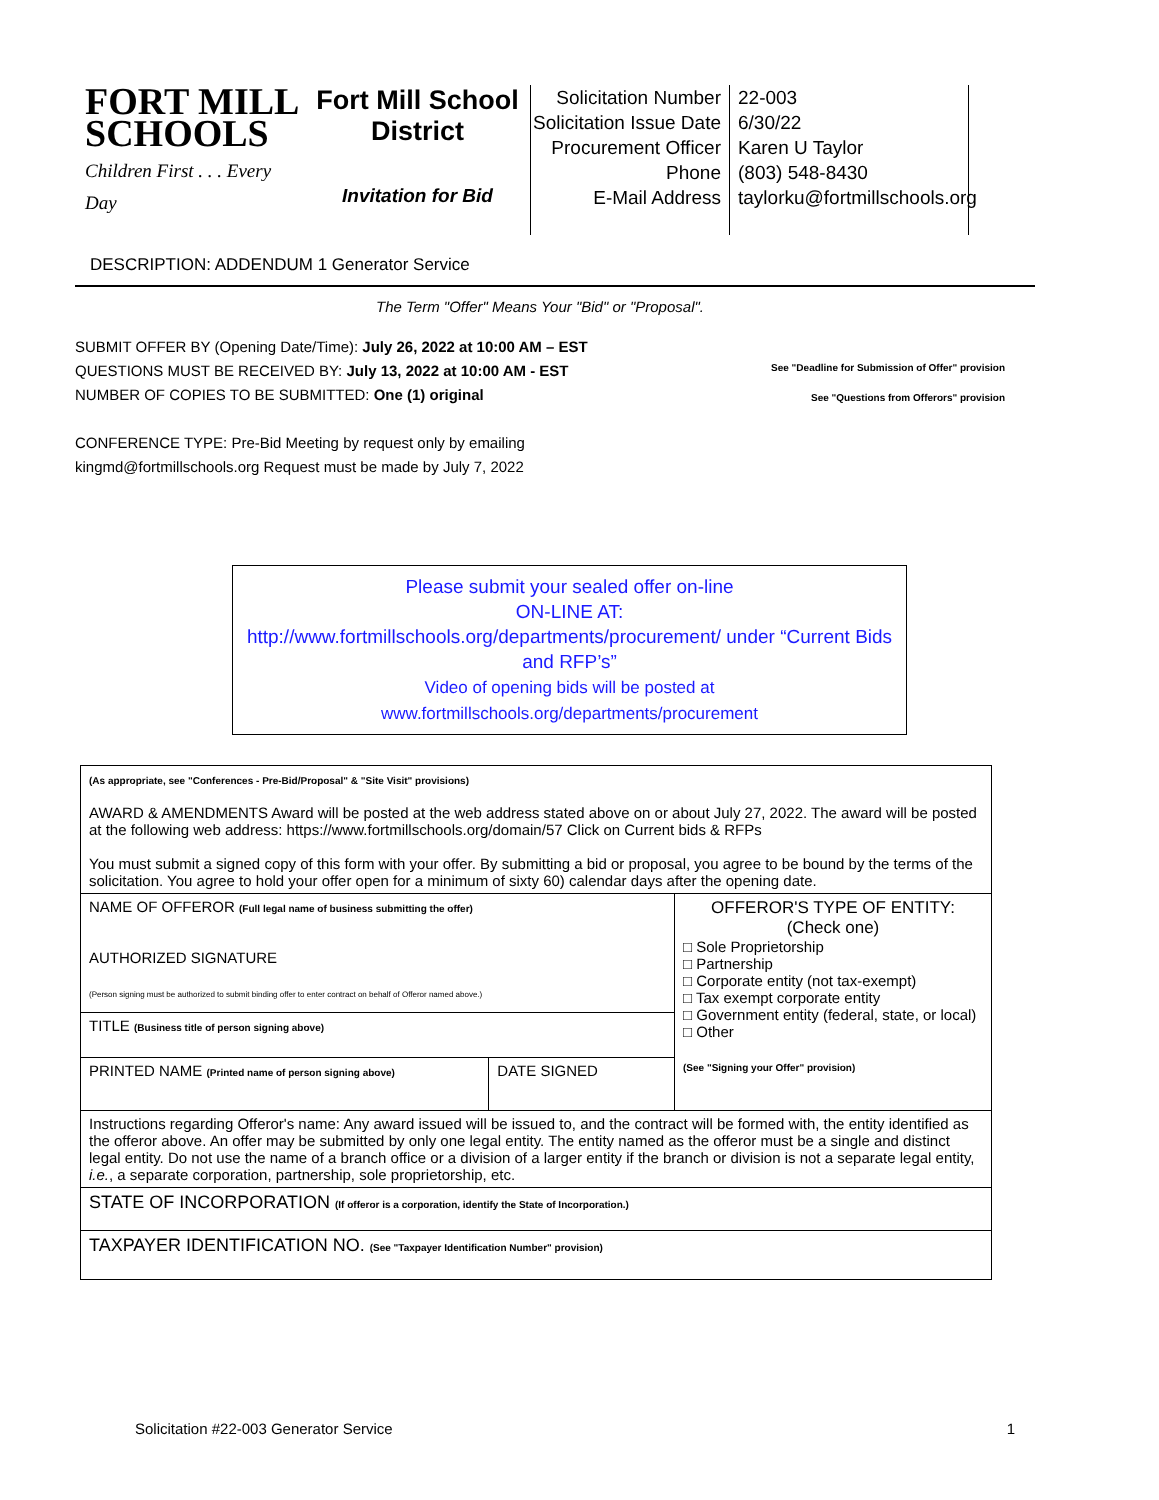FORT MILL
SCHOOLS
Children First . . . Every Day
Fort Mill School District
Invitation for Bid
Solicitation Number
Solicitation Issue Date
Procurement Officer
Phone
E-Mail Address
22-003
6/30/22
Karen U Taylor
(803) 548-8430
taylorku@fortmillschools.org
DESCRIPTION: ADDENDUM 1 Generator Service
The Term "Offer" Means Your "Bid" or "Proposal".
See "Deadline for Submission of Offer" provision
See "Questions from Offerors" provision
SUBMIT OFFER BY (Opening Date/Time): July 26, 2022 at 10:00 AM – EST
QUESTIONS MUST BE RECEIVED BY: July 13, 2022 at 10:00 AM - EST
NUMBER OF COPIES TO BE SUBMITTED: One (1) original
CONFERENCE TYPE: Pre-Bid Meeting by request only by emailing
kingmd@fortmillschools.org Request must be made by July 7, 2022
Please submit your sealed offer on-line
ON-LINE AT:
http://www.fortmillschools.org/departments/procurement/ under “Current Bids and RFP’s”
Video of opening bids will be posted at www.fortmillschools.org/departments/procurement
| (As appropriate, see "Conferences - Pre-Bid/Proposal" & "Site Visit" provisions) AWARD & AMENDMENTS Award will be posted at the web address stated above on or about July 27, 2022. The award will be posted at the following web address: https://www.fortmillschools.org/domain/57 Click on Current bids & RFPs You must submit a signed copy of this form with your offer. By submitting a bid or proposal, you agree to be bound by the terms of the solicitation. You agree to hold your offer open for a minimum of sixty 60) calendar days after the opening date. | | |
| NAME OF OFFEROR (Full legal name of business submitting the offer) AUTHORIZED SIGNATURE (Person signing must be authorized to submit binding offer to enter contract on behalf of Offeror named above.) | | OFFEROR'S TYPE OF ENTITY: (Check one) □ Sole Proprietorship □ Partnership □ Corporate entity (not tax-exempt) □ Tax exempt corporate entity □ Government entity (federal, state, or local) □ Other (See "Signing your Offer" provision) |
| TITLE (Business title of person signing above) | | |
| PRINTED NAME (Printed name of person signing above) | DATE SIGNED | |
| Instructions regarding Offeror's name: Any award issued will be issued to, and the contract will be formed with, the entity identified as the offeror above. An offer may be submitted by only one legal entity. The entity named as the offeror must be a single and distinct legal entity. Do not use the name of a branch office or a division of a larger entity if the branch or division is not a separate legal entity, i.e. , a separate corporation, partnership, sole proprietorship, etc. | | |
| STATE OF INCORPORATION (If offeror is a corporation, identify the State of Incorporation.) | | |
| TAXPAYER IDENTIFICATION NO. (See "Taxpayer Identification Number" provision) | | |
Solicitation #22-003 Generator Service 1